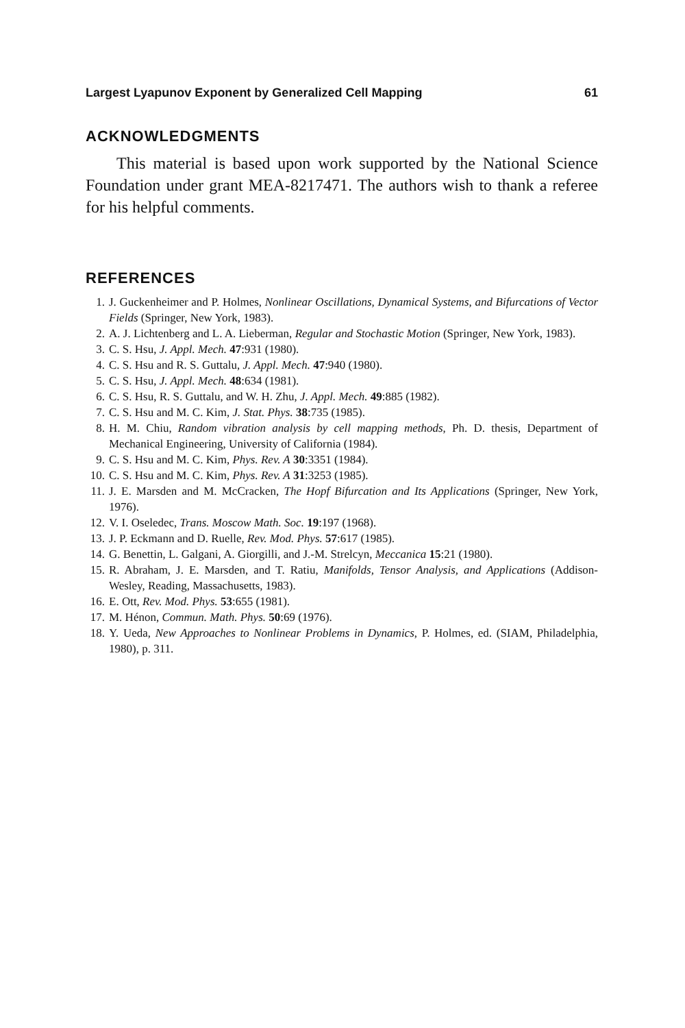Largest Lyapunov Exponent by Generalized Cell Mapping 61
ACKNOWLEDGMENTS
This material is based upon work supported by the National Science Foundation under grant MEA-8217471. The authors wish to thank a referee for his helpful comments.
REFERENCES
1. J. Guckenheimer and P. Holmes, Nonlinear Oscillations, Dynamical Systems, and Bifurcations of Vector Fields (Springer, New York, 1983).
2. A. J. Lichtenberg and L. A. Lieberman, Regular and Stochastic Motion (Springer, New York, 1983).
3. C. S. Hsu, J. Appl. Mech. 47:931 (1980).
4. C. S. Hsu and R. S. Guttalu, J. Appl. Mech. 47:940 (1980).
5. C. S. Hsu, J. Appl. Mech. 48:634 (1981).
6. C. S. Hsu, R. S. Guttalu, and W. H. Zhu, J. Appl. Mech. 49:885 (1982).
7. C. S. Hsu and M. C. Kim, J. Stat. Phys. 38:735 (1985).
8. H. M. Chiu, Random vibration analysis by cell mapping methods, Ph. D. thesis, Department of Mechanical Engineering, University of California (1984).
9. C. S. Hsu and M. C. Kim, Phys. Rev. A 30:3351 (1984).
10. C. S. Hsu and M. C. Kim, Phys. Rev. A 31:3253 (1985).
11. J. E. Marsden and M. McCracken, The Hopf Bifurcation and Its Applications (Springer, New York, 1976).
12. V. I. Oseledec, Trans. Moscow Math. Soc. 19:197 (1968).
13. J. P. Eckmann and D. Ruelle, Rev. Mod. Phys. 57:617 (1985).
14. G. Benettin, L. Galgani, A. Giorgilli, and J.-M. Strelcyn, Meccanica 15:21 (1980).
15. R. Abraham, J. E. Marsden, and T. Ratiu, Manifolds, Tensor Analysis, and Applications (Addison-Wesley, Reading, Massachusetts, 1983).
16. E. Ott, Rev. Mod. Phys. 53:655 (1981).
17. M. Hénon, Commun. Math. Phys. 50:69 (1976).
18. Y. Ueda, New Approaches to Nonlinear Problems in Dynamics, P. Holmes, ed. (SIAM, Philadelphia, 1980), p. 311.